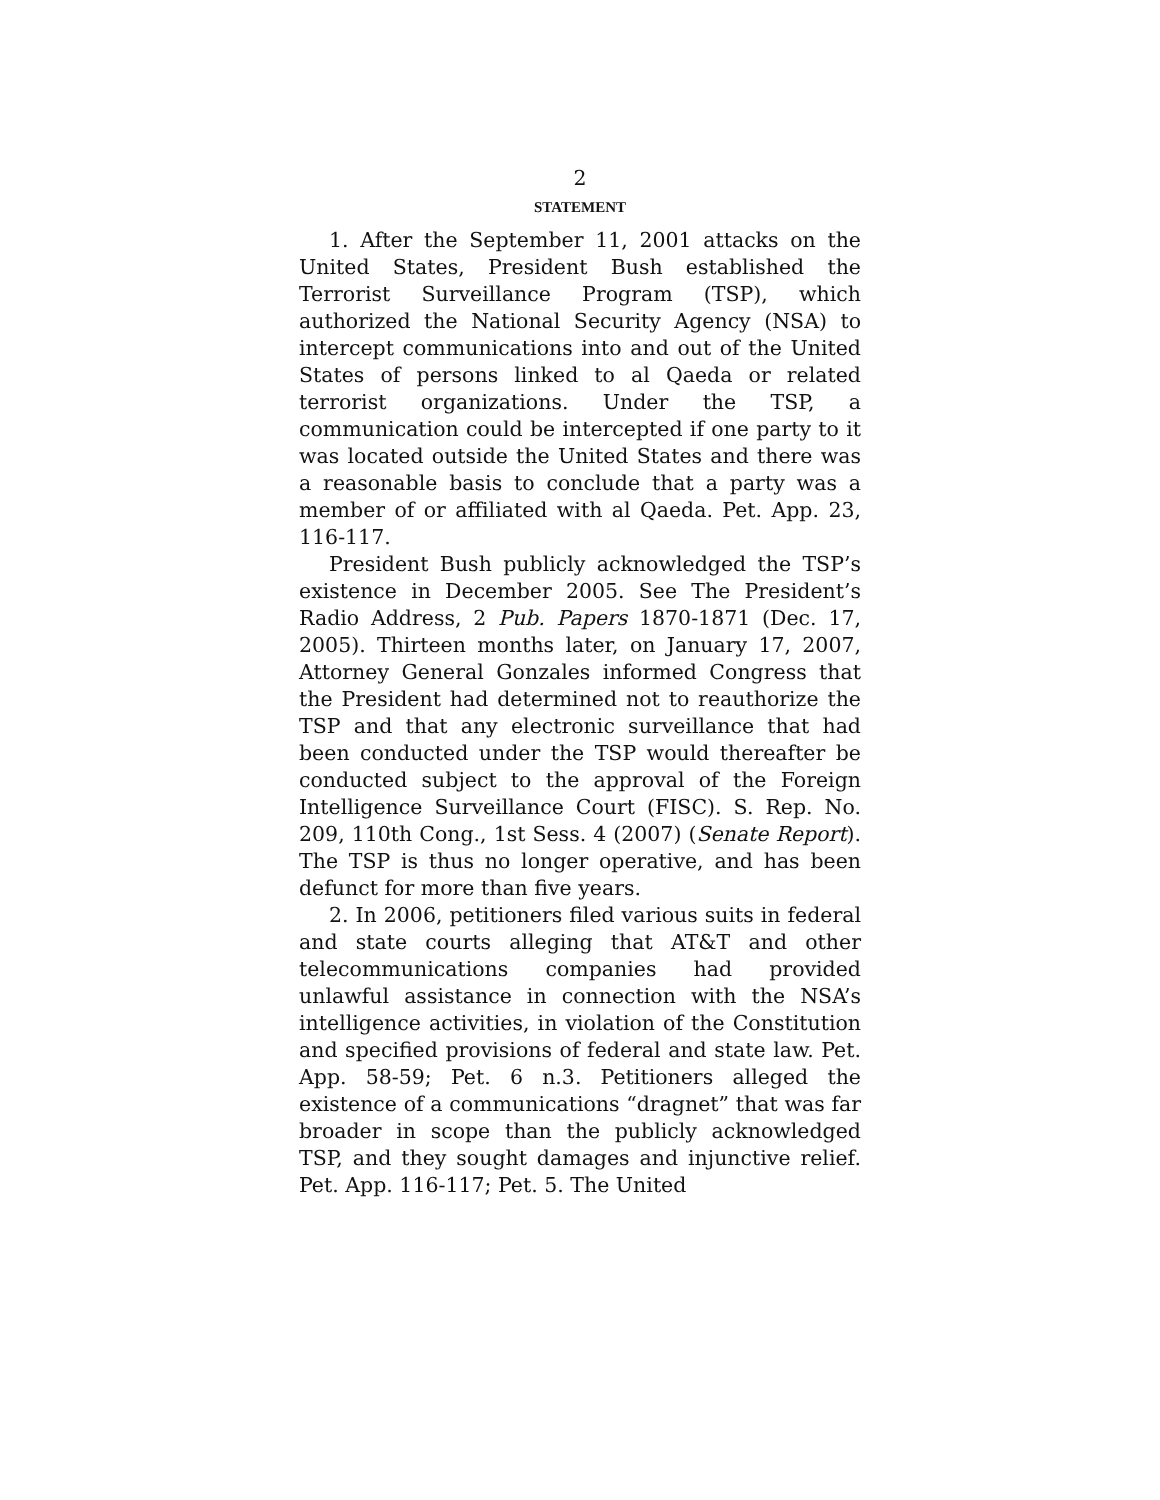2
STATEMENT
1. After the September 11, 2001 attacks on the United States, President Bush established the Terrorist Surveillance Program (TSP), which authorized the National Security Agency (NSA) to intercept communications into and out of the United States of persons linked to al Qaeda or related terrorist organizations. Under the TSP, a communication could be intercepted if one party to it was located outside the United States and there was a reasonable basis to conclude that a party was a member of or affiliated with al Qaeda. Pet. App. 23, 116-117.
President Bush publicly acknowledged the TSP’s existence in December 2005. See The President’s Radio Address, 2 Pub. Papers 1870-1871 (Dec. 17, 2005). Thirteen months later, on January 17, 2007, Attorney General Gonzales informed Congress that the President had determined not to reauthorize the TSP and that any electronic surveillance that had been conducted under the TSP would thereafter be conducted subject to the approval of the Foreign Intelligence Surveillance Court (FISC). S. Rep. No. 209, 110th Cong., 1st Sess. 4 (2007) (Senate Report). The TSP is thus no longer operative, and has been defunct for more than five years.
2. In 2006, petitioners filed various suits in federal and state courts alleging that AT&T and other telecommunications companies had provided unlawful assistance in connection with the NSA’s intelligence activities, in violation of the Constitution and specified provisions of federal and state law. Pet. App. 58-59; Pet. 6 n.3. Petitioners alleged the existence of a communications “dragnet” that was far broader in scope than the publicly acknowledged TSP, and they sought damages and injunctive relief. Pet. App. 116-117; Pet. 5. The United